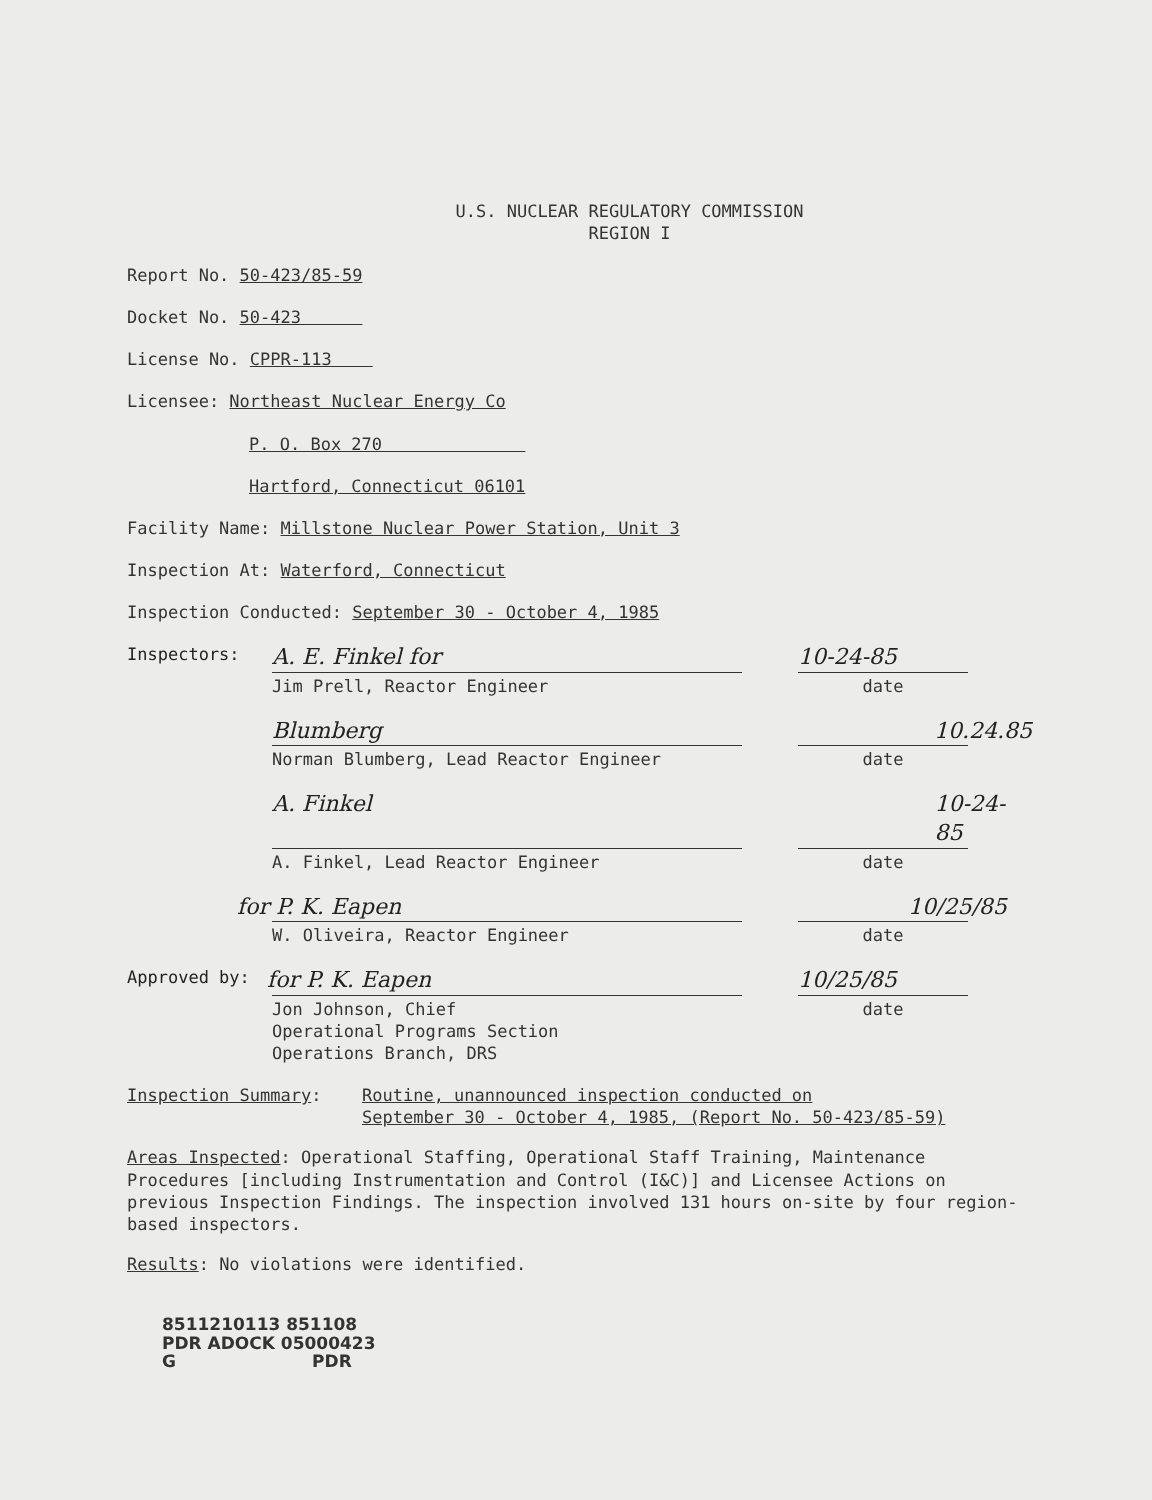U.S. NUCLEAR REGULATORY COMMISSION
REGION I
Report No. 50-423/85-59
Docket No. 50-423
License No. CPPR-113
Licensee: Northeast Nuclear Energy Co
P. O. Box 270
Hartford, Connecticut 06101
Facility Name: Millstone Nuclear Power Station, Unit 3
Inspection At: Waterford, Connecticut
Inspection Conducted: September 30 - October 4, 1985
Inspectors: A. E. Finkel for 10-24-85
Jim Prell, Reactor Engineer date
Blumberg 10.24.85
Norman Blumberg, Lead Reactor Engineer date
A. Finkel 10-24-85
A. Finkel, Lead Reactor Engineer date
for P. K. Eapen 10/25/85
W. Oliveira, Reactor Engineer date
Approved by: for P. K. Eapen 10/25/85
Jon Johnson, Chief
Operational Programs Section
Operations Branch, DRS
date
Inspection Summary: Routine, unannounced inspection conducted on
September 30 - October 4, 1985, (Report No. 50-423/85-59)
Areas Inspected: Operational Staffing, Operational Staff Training, Maintenance Procedures [including Instrumentation and Control (I&C)] and Licensee Actions on previous Inspection Findings. The inspection involved 131 hours on-site by four region-based inspectors.
Results: No violations were identified.
8511210113 851108
PDR ADOCK 05000423
G PDR